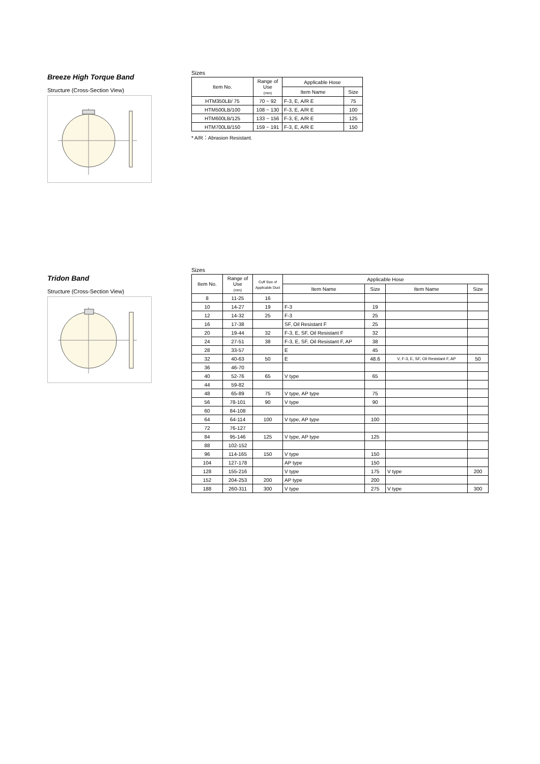Breeze High Torque Band
Structure (Cross-Section View)
Sizes
| Item No. | Range of Use (mm) | Applicable Hose | |
| --- | --- | --- | --- |
| | | Item Name | Size |
| HTM350LB/ 75 | 70 ~ 92 | F-3, E, A/R E | 75 |
| HTM500LB/100 | 108 ~ 130 | F-3, E, A/R E | 100 |
| HTM600LB/125 | 133 ~ 156 | F-3, E, A/R E | 125 |
| HTM700LB/150 | 159 ~ 191 | F-3, E, A/R E | 150 |
* A/R：Abrasion Resistant.
Tridon Band
Structure (Cross-Section View)
Sizes
| Item No. | Range of Use (mm) | Cuff Size of Applicable Duct | Applicable Hose | | | |
| --- | --- | --- | --- | --- | --- | --- |
| | | | Item Name | Size | Item Name | Size |
| 8 | 11-25 | 16 | | | | |
| 10 | 14-27 | 19 | F-3 | 19 | | |
| 12 | 14-32 | 25 | F-3 | 25 | | |
| 16 | 17-38 | | SF, Oil Resistant F | 25 | | |
| 20 | 19-44 | 32 | F-3, E, SF, Oil Resistant F | 32 | | |
| 24 | 27-51 | 38 | F-3, E, SF, Oil Resistant F, AP | 38 | | |
| 28 | 33-57 | | E | 45 | | |
| 32 | 40-63 | 50 | E | 48.6 | V, F-3, E, SF, Oil Resistant F, AP | 50 |
| 36 | 46-70 | | | | | |
| 40 | 52-76 | 65 | V type | 65 | | |
| 44 | 59-82 | | | | | |
| 48 | 65-89 | 75 | V type, AP type | 75 | | |
| 56 | 78-101 | 90 | V type | 90 | | |
| 60 | 84-108 | | | | | |
| 64 | 64-114 | 100 | V type, AP type | 100 | | |
| 72 | 76-127 | | | | | |
| 84 | 95-146 | 125 | V type, AP type | 125 | | |
| 88 | 102-152 | | | | | |
| 96 | 114-165 | 150 | V type | 150 | | |
| 104 | 127-178 | | AP type | 150 | | |
| 128 | 155-216 | | V type | 175 | V type | 200 |
| 152 | 204-253 | 200 | AP type | 200 | | |
| 188 | 260-311 | 300 | V type | 275 | V type | 300 |